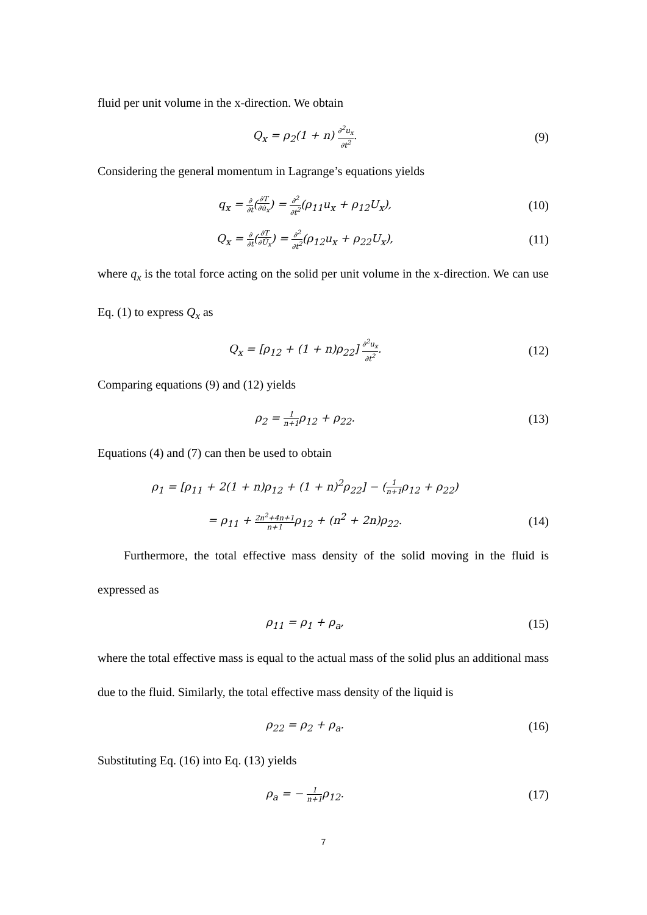fluid per unit volume in the x-direction. We obtain
Q<sub>x</sub> = ρ<sub>2</sub>(1 + n) ∂<sup>2</sup>u<sub>x</sub> ∂t<sup>2</sup>. (9)
Considering the general momentum in Lagrange’s equations yields
q<sub>x</sub> = ∂ ∂t(∂T ∂u̇<sub>x</sub>) = ∂<sup>2</sup> ∂t<sup>2</sup>(ρ<sub>11</sub>u<sub>x</sub> + ρ<sub>12</sub>U<sub>x</sub>),
(10)
Q<sub>x</sub> = ∂ ∂t(∂T ∂U̇<sub>x</sub>) = ∂<sup>2</sup> ∂t<sup>2</sup>(ρ<sub>12</sub>u<sub>x</sub> + ρ<sub>22</sub>U<sub>x</sub>),
(11)
where q<sub>x</sub> is the total force acting on the solid per unit volume in the x-direction. We can use Eq. (1) to express Q<sub>x</sub> as
Q<sub>x</sub> = [ρ<sub>12</sub> + (1 + n)ρ<sub>22</sub>] ∂<sup>2</sup>u<sub>x</sub> ∂t<sup>2</sup>.
(12)
Comparing equations (9) and (12) yields
ρ<sub>2</sub> = 1 n+1ρ<sub>12</sub> + ρ<sub>22</sub>. (13)
Equations (4) and (7) can then be used to obtain
ρ<sub>1</sub> = [ρ<sub>11</sub> + 2(1 + n)ρ<sub>12</sub> + (1 + n)<sup>2</sup>ρ<sub>22</sub>] − (1 n+1ρ<sub>12</sub> + ρ<sub>22</sub>)
= ρ<sub>11</sub> + 2n<sup>2</sup>+4n+1 n+1ρ<sub>12</sub> + (n<sup>2</sup> + 2n)ρ<sub>22</sub>.
(14)
Furthermore, the total effective mass density of the solid moving in the fluid is expressed as
ρ<sub>11</sub> = ρ<sub>1</sub> + ρ<sub>a</sub>, (15)
where the total effective mass is equal to the actual mass of the solid plus an additional mass due to the fluid. Similarly, the total effective mass density of the liquid is
ρ<sub>22</sub> = ρ<sub>2</sub> + ρ<sub>a</sub>. (16)
Substituting Eq. (16) into Eq. (13) yields
ρ<sub>a</sub> = − 1 n+1ρ<sub>12</sub>. (17)
7